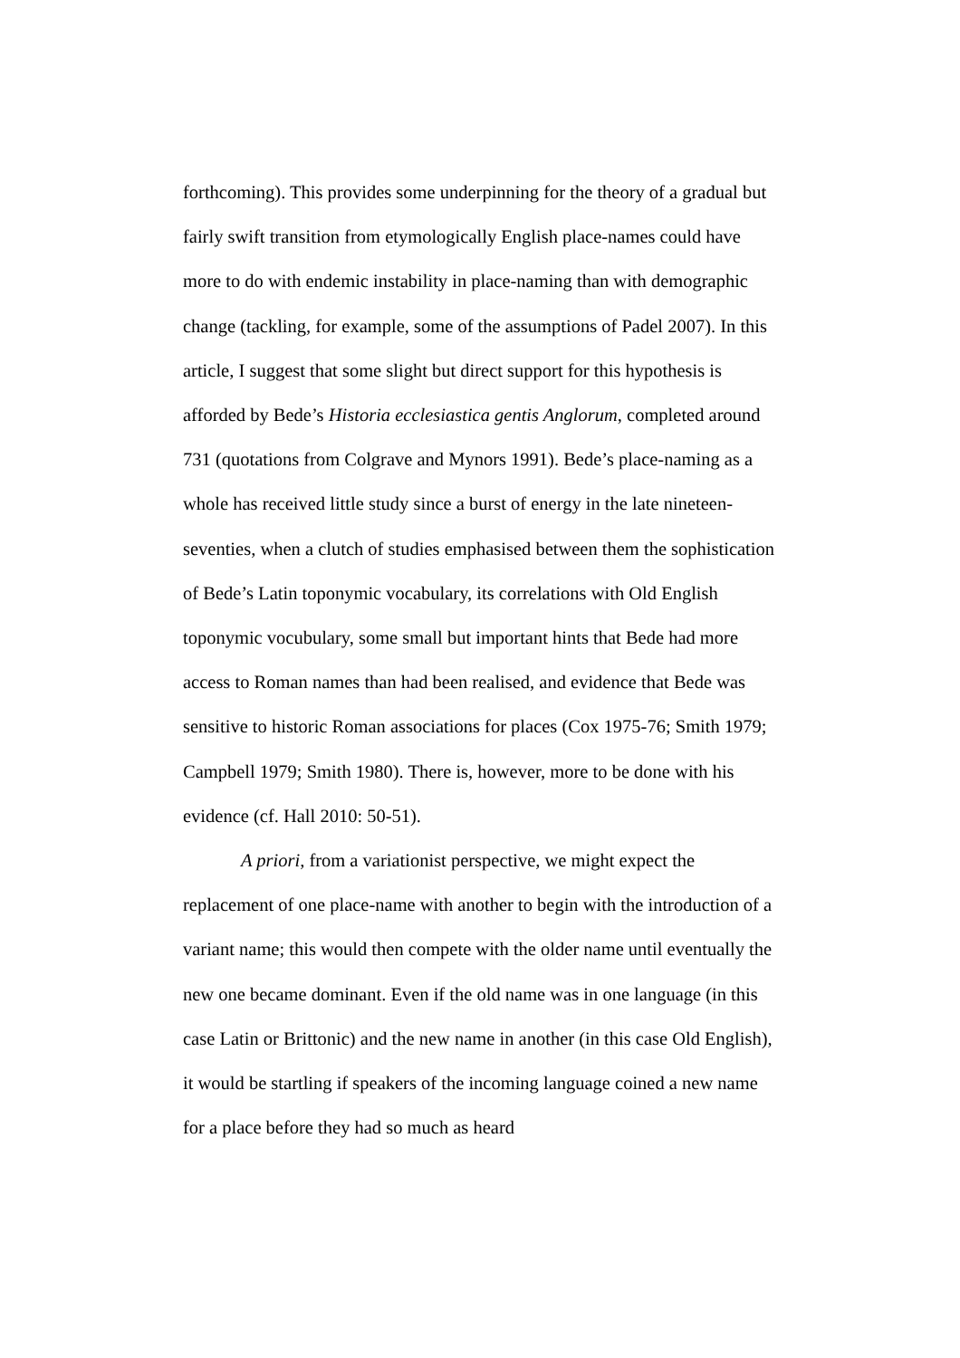forthcoming). This provides some underpinning for the theory of a gradual but fairly swift transition from etymologically English place-names could have more to do with endemic instability in place-naming than with demographic change (tackling, for example, some of the assumptions of Padel 2007). In this article, I suggest that some slight but direct support for this hypothesis is afforded by Bede’s Historia ecclesiastica gentis Anglorum, completed around 731 (quotations from Colgrave and Mynors 1991). Bede’s place-naming as a whole has received little study since a burst of energy in the late nineteen-seventies, when a clutch of studies emphasised between them the sophistication of Bede’s Latin toponymic vocabulary, its correlations with Old English toponymic vocubulary, some small but important hints that Bede had more access to Roman names than had been realised, and evidence that Bede was sensitive to historic Roman associations for places (Cox 1975-76; Smith 1979; Campbell 1979; Smith 1980). There is, however, more to be done with his evidence (cf. Hall 2010: 50-51).
A priori, from a variationist perspective, we might expect the replacement of one place-name with another to begin with the introduction of a variant name; this would then compete with the older name until eventually the new one became dominant. Even if the old name was in one language (in this case Latin or Brittonic) and the new name in another (in this case Old English), it would be startling if speakers of the incoming language coined a new name for a place before they had so much as heard